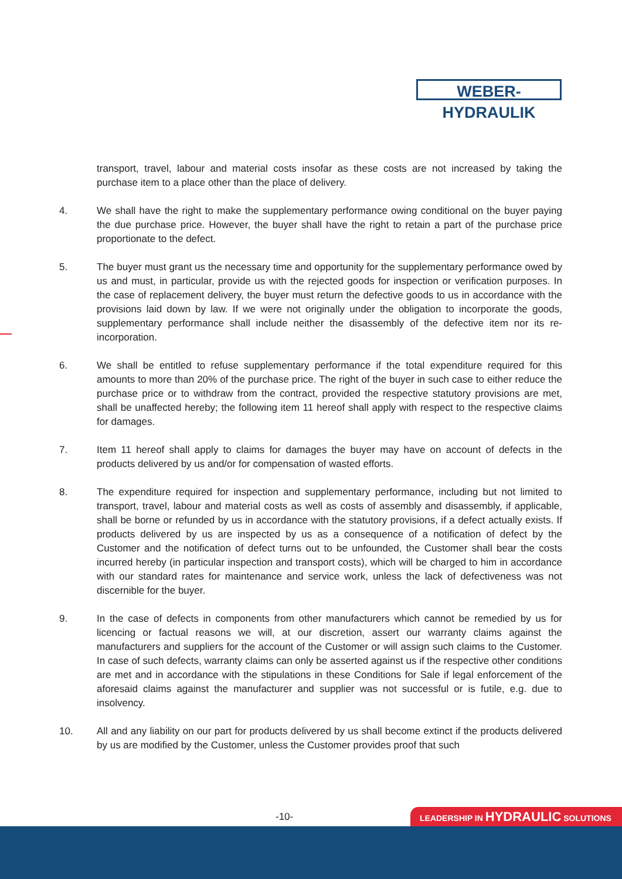WEBER-HYDRAULIK
transport, travel, labour and material costs insofar as these costs are not increased by taking the purchase item to a place other than the place of delivery.
4. We shall have the right to make the supplementary performance owing conditional on the buyer paying the due purchase price. However, the buyer shall have the right to retain a part of the purchase price proportionate to the defect.
5. The buyer must grant us the necessary time and opportunity for the supplementary performance owed by us and must, in particular, provide us with the rejected goods for inspection or verification purposes. In the case of replacement delivery, the buyer must return the defective goods to us in accordance with the provisions laid down by law. If we were not originally under the obligation to incorporate the goods, supplementary performance shall include neither the disassembly of the defective item nor its re-incorporation.
6. We shall be entitled to refuse supplementary performance if the total expenditure required for this amounts to more than 20% of the purchase price. The right of the buyer in such case to either reduce the purchase price or to withdraw from the contract, provided the respective statutory provisions are met, shall be unaffected hereby; the following item 11 hereof shall apply with respect to the respective claims for damages.
7. Item 11 hereof shall apply to claims for damages the buyer may have on account of defects in the products delivered by us and/or for compensation of wasted efforts.
8. The expenditure required for inspection and supplementary performance, including but not limited to transport, travel, labour and material costs as well as costs of assembly and disassembly, if applicable, shall be borne or refunded by us in accordance with the statutory provisions, if a defect actually exists. If products delivered by us are inspected by us as a consequence of a notification of defect by the Customer and the notification of defect turns out to be unfounded, the Customer shall bear the costs incurred hereby (in particular inspection and transport costs), which will be charged to him in accordance with our standard rates for maintenance and service work, unless the lack of defectiveness was not discernible for the buyer.
9. In the case of defects in components from other manufacturers which cannot be remedied by us for licencing or factual reasons we will, at our discretion, assert our warranty claims against the manufacturers and suppliers for the account of the Customer or will assign such claims to the Customer. In case of such defects, warranty claims can only be asserted against us if the respective other conditions are met and in accordance with the stipulations in these Conditions for Sale if legal enforcement of the aforesaid claims against the manufacturer and supplier was not successful or is futile, e.g. due to insolvency.
10. All and any liability on our part for products delivered by us shall become extinct if the products delivered by us are modified by the Customer, unless the Customer provides proof that such
-10- LEADERSHIP IN HYDRAULIC SOLUTIONS